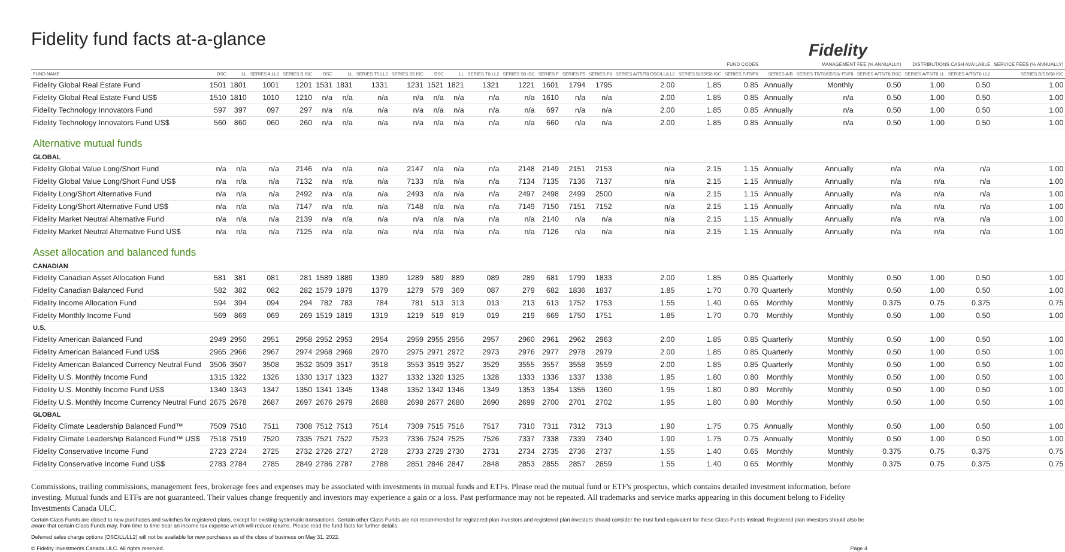Fidelity fund facts at-a-glance
Fidelity
| | | | | | | | | | | | | | | | | FUND CODES | | | MANAGEMENT FEE (% ANNUALLY) | | | DISTRIBUTIONS CASH AVAILABLE | | SERVICE FEES (% ANNUALLY) |
| --- | --- | --- | --- | --- | --- | --- | --- | --- | --- | --- | --- | --- | --- | --- | --- | --- | --- | --- | --- | --- | --- | --- | --- | --- |
| FUND NAME | DSC | LL | SERIES A LL2 | SERIES B ISC | DSC | LL | SERIES T5 LL2 | SERIES S5 ISC | DSC | LL | SERIES T8 LL2 | SERIES S8 ISC | SERIES F | SERIES F5 | SERIES F8 | SERIES A/T5/T8 DSC/LL/LL2 | SERIES B/S5/S8 ISC | SERIES F/F5/F8 | SERIES A/B | SERIES T5/T8/S5/S8/ F5/F8 | SERIES A/T5/T8 DSC | SERIES A/T5/T8 LL | SERIES A/T5/T8 LL2 | SERIES B/S5/S8 ISC |
| Fidelity Global Real Estate Fund | 1501 | 1801 | 1001 | 1201 | 1531 | 1831 | 1331 | 1231 | 1521 | 1821 | 1321 | 1221 | 1601 | 1794 | 1795 | 2.00 | 1.85 | 0.85 | Annually | Monthly | 0.50 | 1.00 | 0.50 | 1.00 |
| Fidelity Global Real Estate Fund US$ | 1510 | 1810 | 1010 | 1210 | n/a | n/a | n/a | n/a | n/a | n/a | n/a | n/a | 1610 | n/a | n/a | 2.00 | 1.85 | 0.85 | Annually | n/a | 0.50 | 1.00 | 0.50 | 1.00 |
| Fidelity Technology Innovators Fund | 597 | 397 | 097 | 297 | n/a | n/a | n/a | n/a | n/a | n/a | n/a | n/a | 697 | n/a | n/a | 2.00 | 1.85 | 0.85 | Annually | n/a | 0.50 | 1.00 | 0.50 | 1.00 |
| Fidelity Technology Innovators Fund US$ | 560 | 860 | 060 | 260 | n/a | n/a | n/a | n/a | n/a | n/a | n/a | n/a | 660 | n/a | n/a | 2.00 | 1.85 | 0.85 | Annually | n/a | 0.50 | 1.00 | 0.50 | 1.00 |
| Alternative mutual funds | | | | | | | | | | | | | | | | | | | | | | | | |
| GLOBAL | | | | | | | | | | | | | | | | | | | | | | | | |
| Fidelity Global Value Long/Short Fund | n/a | n/a | n/a | 2146 | n/a | n/a | n/a | 2147 | n/a | n/a | n/a | 2148 | 2149 | 2151 | 2153 | n/a | 2.15 | 1.15 | Annually | Annually | n/a | n/a | n/a | 1.00 |
| Fidelity Global Value Long/Short Fund US$ | n/a | n/a | n/a | 7132 | n/a | n/a | n/a | 7133 | n/a | n/a | n/a | 7134 | 7135 | 7136 | 7137 | n/a | 2.15 | 1.15 | Annually | Annually | n/a | n/a | n/a | 1.00 |
| Fidelity Long/Short Alternative Fund | n/a | n/a | n/a | 2492 | n/a | n/a | n/a | 2493 | n/a | n/a | n/a | 2497 | 2498 | 2499 | 2500 | n/a | 2.15 | 1.15 | Annually | Annually | n/a | n/a | n/a | 1.00 |
| Fidelity Long/Short Alternative Fund US$ | n/a | n/a | n/a | 7147 | n/a | n/a | n/a | 7148 | n/a | n/a | n/a | 7149 | 7150 | 7151 | 7152 | n/a | 2.15 | 1.15 | Annually | Annually | n/a | n/a | n/a | 1.00 |
| Fidelity Market Neutral Alternative Fund | n/a | n/a | n/a | 2139 | n/a | n/a | n/a | n/a | n/a | n/a | n/a | n/a | 2140 | n/a | n/a | n/a | 2.15 | 1.15 | Annually | Annually | n/a | n/a | n/a | 1.00 |
| Fidelity Market Neutral Alternative Fund US$ | n/a | n/a | n/a | 7125 | n/a | n/a | n/a | n/a | n/a | n/a | n/a | n/a | 7126 | n/a | n/a | n/a | 2.15 | 1.15 | Annually | Annually | n/a | n/a | n/a | 1.00 |
| Asset allocation and balanced funds | | | | | | | | | | | | | | | | | | | | | | | | |
| CANADIAN | | | | | | | | | | | | | | | | | | | | | | | | |
| Fidelity Canadian Asset Allocation Fund | 581 | 381 | 081 | 281 | 1589 | 1889 | 1389 | 1289 | 589 | 889 | 089 | 289 | 681 | 1799 | 1833 | 2.00 | 1.85 | 0.85 | Quarterly | Monthly | 0.50 | 1.00 | 0.50 | 1.00 |
| Fidelity Canadian Balanced Fund | 582 | 382 | 082 | 282 | 1579 | 1879 | 1379 | 1279 | 579 | 369 | 087 | 279 | 682 | 1836 | 1837 | 1.85 | 1.70 | 0.70 | Quarterly | Monthly | 0.50 | 1.00 | 0.50 | 1.00 |
| Fidelity Income Allocation Fund | 594 | 394 | 094 | 294 | 782 | 783 | 784 | 781 | 513 | 313 | 013 | 213 | 613 | 1752 | 1753 | 1.55 | 1.40 | 0.65 | Monthly | Monthly | 0.375 | 0.75 | 0.375 | 0.75 |
| Fidelity Monthly Income Fund | 569 | 869 | 069 | 269 | 1519 | 1819 | 1319 | 1219 | 519 | 819 | 019 | 219 | 669 | 1750 | 1751 | 1.85 | 1.70 | 0.70 | Monthly | Monthly | 0.50 | 1.00 | 0.50 | 1.00 |
| U.S. | | | | | | | | | | | | | | | | | | | | | | | | |
| Fidelity American Balanced Fund | 2949 | 2950 | 2951 | 2958 | 2952 | 2953 | 2954 | 2959 | 2955 | 2956 | 2957 | 2960 | 2961 | 2962 | 2963 | 2.00 | 1.85 | 0.85 | Quarterly | Monthly | 0.50 | 1.00 | 0.50 | 1.00 |
| Fidelity American Balanced Fund US$ | 2965 | 2966 | 2967 | 2974 | 2968 | 2969 | 2970 | 2975 | 2971 | 2972 | 2973 | 2976 | 2977 | 2978 | 2979 | 2.00 | 1.85 | 0.85 | Quarterly | Monthly | 0.50 | 1.00 | 0.50 | 1.00 |
| Fidelity American Balanced Currency Neutral Fund | 3506 | 3507 | 3508 | 3532 | 3509 | 3517 | 3518 | 3553 | 3519 | 3527 | 3529 | 3555 | 3557 | 3558 | 3559 | 2.00 | 1.85 | 0.85 | Quarterly | Monthly | 0.50 | 1.00 | 0.50 | 1.00 |
| Fidelity U.S. Monthly Income Fund | 1315 | 1322 | 1326 | 1330 | 1317 | 1323 | 1327 | 1332 | 1320 | 1325 | 1328 | 1333 | 1336 | 1337 | 1338 | 1.95 | 1.80 | 0.80 | Monthly | Monthly | 0.50 | 1.00 | 0.50 | 1.00 |
| Fidelity U.S. Monthly Income Fund US$ | 1340 | 1343 | 1347 | 1350 | 1341 | 1345 | 1348 | 1352 | 1342 | 1346 | 1349 | 1353 | 1354 | 1355 | 1360 | 1.95 | 1.80 | 0.80 | Monthly | Monthly | 0.50 | 1.00 | 0.50 | 1.00 |
| Fidelity U.S. Monthly Income Currency Neutral Fund | 2675 | 2678 | 2687 | 2697 | 2676 | 2679 | 2688 | 2698 | 2677 | 2680 | 2690 | 2699 | 2700 | 2701 | 2702 | 1.95 | 1.80 | 0.80 | Monthly | Monthly | 0.50 | 1.00 | 0.50 | 1.00 |
| GLOBAL | | | | | | | | | | | | | | | | | | | | | | | | |
| Fidelity Climate Leadership Balanced Fund™ | 7509 | 7510 | 7511 | 7308 | 7512 | 7513 | 7514 | 7309 | 7515 | 7516 | 7517 | 7310 | 7311 | 7312 | 7313 | 1.90 | 1.75 | 0.75 | Annually | Monthly | 0.50 | 1.00 | 0.50 | 1.00 |
| Fidelity Climate Leadership Balanced Fund™ US$ | 7518 | 7519 | 7520 | 7335 | 7521 | 7522 | 7523 | 7336 | 7524 | 7525 | 7526 | 7337 | 7338 | 7339 | 7340 | 1.90 | 1.75 | 0.75 | Annually | Monthly | 0.50 | 1.00 | 0.50 | 1.00 |
| Fidelity Conservative Income Fund | 2723 | 2724 | 2725 | 2732 | 2726 | 2727 | 2728 | 2733 | 2729 | 2730 | 2731 | 2734 | 2735 | 2736 | 2737 | 1.55 | 1.40 | 0.65 | Monthly | Monthly | 0.375 | 0.75 | 0.375 | 0.75 |
| Fidelity Conservative Income Fund US$ | 2783 | 2784 | 2785 | 2849 | 2786 | 2787 | 2788 | 2851 | 2846 | 2847 | 2848 | 2853 | 2855 | 2857 | 2859 | 1.55 | 1.40 | 0.65 | Monthly | Monthly | 0.375 | 0.75 | 0.375 | 0.75 |
Commissions, trailing commissions, management fees, brokerage fees and expenses may be associated with investments in mutual funds and ETFs. Please read the mutual fund or ETF's prospectus, which contains detailed investment information, before investing. Mutual funds and ETFs are not guaranteed. Their values change frequently and investors may experience a gain or a loss. Past performance may not be repeated. All trademarks and service marks appearing in this document belong to Fidelity Investments Canada ULC.
Certain Class Funds are closed to new purchases and switches for registered plans, except for existing systematic transactions. Certain other Class Funds are not recommended for registered plan investors and registered plan investors should consider the trust fund equivalent for these Class Funds instead. Registered plan investors should also be aware that certain Class Funds may, from time to time bear an income tax expense which will reduce returns. Please read the fund facts for further details.
Deferred sales charge options (DSC/LL/LL2) will not be available for new purchases as of the close of business on May 31, 2022.
© Fidelity Investments Canada ULC. All rights reserved. Page 4